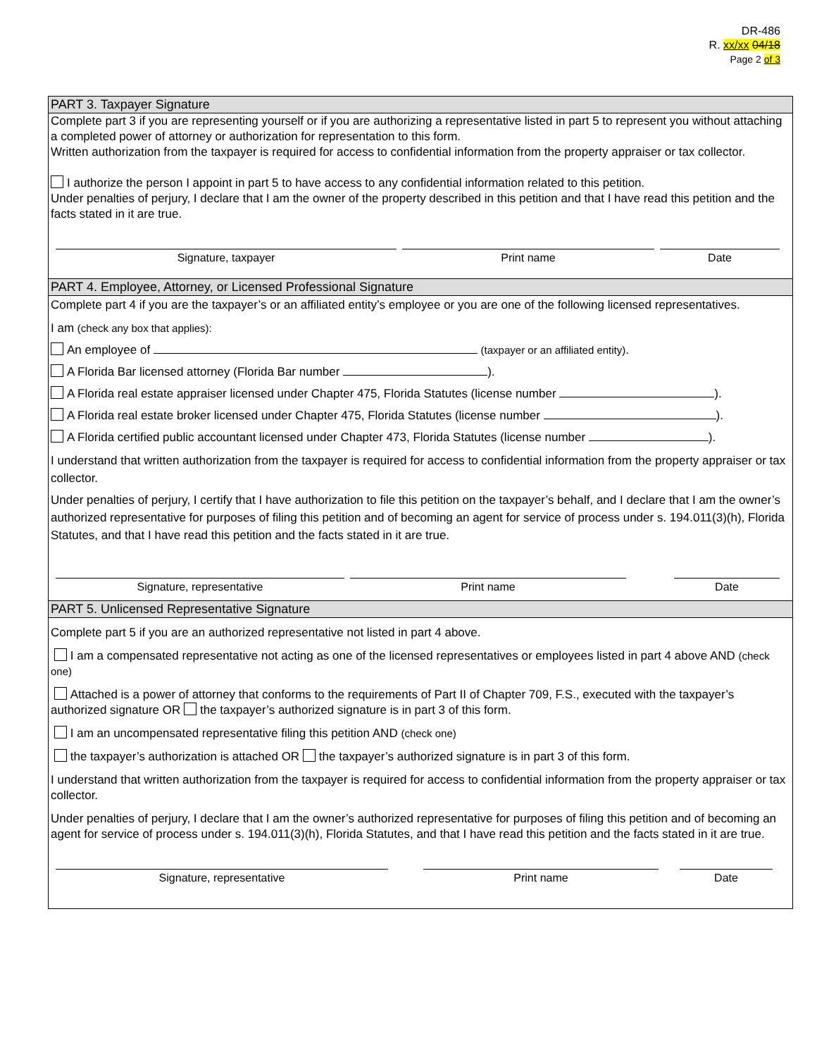DR-486
R. xx/xx 04/18
Page 2 of 3
PART 3. Taxpayer Signature
Complete part 3 if you are representing yourself or if you are authorizing a representative listed in part 5 to represent you without attaching a completed power of attorney or authorization for representation to this form.
Written authorization from the taxpayer is required for access to confidential information from the property appraiser or tax collector.
I authorize the person I appoint in part 5 to have access to any confidential information related to this petition.
Under penalties of perjury, I declare that I am the owner of the property described in this petition and that I have read this petition and the facts stated in it are true.
Signature, taxpayer Print name Date
PART 4. Employee, Attorney, or Licensed Professional Signature
Complete part 4 if you are the taxpayer’s or an affiliated entity’s employee or you are one of the following licensed representatives.
I am (check any box that applies):
An employee of (taxpayer or an affiliated entity).
A Florida Bar licensed attorney (Florida Bar number ).
A Florida real estate appraiser licensed under Chapter 475, Florida Statutes (license number ).
A Florida real estate broker licensed under Chapter 475, Florida Statutes (license number ).
A Florida certified public accountant licensed under Chapter 473, Florida Statutes (license number ).
I understand that written authorization from the taxpayer is required for access to confidential information from the property appraiser or tax collector.
Under penalties of perjury, I certify that I have authorization to file this petition on the taxpayer’s behalf, and I declare that I am the owner’s authorized representative for purposes of filing this petition and of becoming an agent for service of process under s. 194.011(3)(h), Florida Statutes, and that I have read this petition and the facts stated in it are true.
Signature, representative Print name Date
PART 5. Unlicensed Representative Signature
Complete part 5 if you are an authorized representative not listed in part 4 above.
I am a compensated representative not acting as one of the licensed representatives or employees listed in part 4 above AND (check one)
Attached is a power of attorney that conforms to the requirements of Part II of Chapter 709, F.S., executed with the taxpayer’s authorized signature OR the taxpayer’s authorized signature is in part 3 of this form.
I am an uncompensated representative filing this petition AND (check one)
the taxpayer’s authorization is attached OR the taxpayer’s authorized signature is in part 3 of this form.
I understand that written authorization from the taxpayer is required for access to confidential information from the property appraiser or tax collector.
Under penalties of perjury, I declare that I am the owner’s authorized representative for purposes of filing this petition and of becoming an agent for service of process under s. 194.011(3)(h), Florida Statutes, and that I have read this petition and the facts stated in it are true.
Signature, representative Print name Date